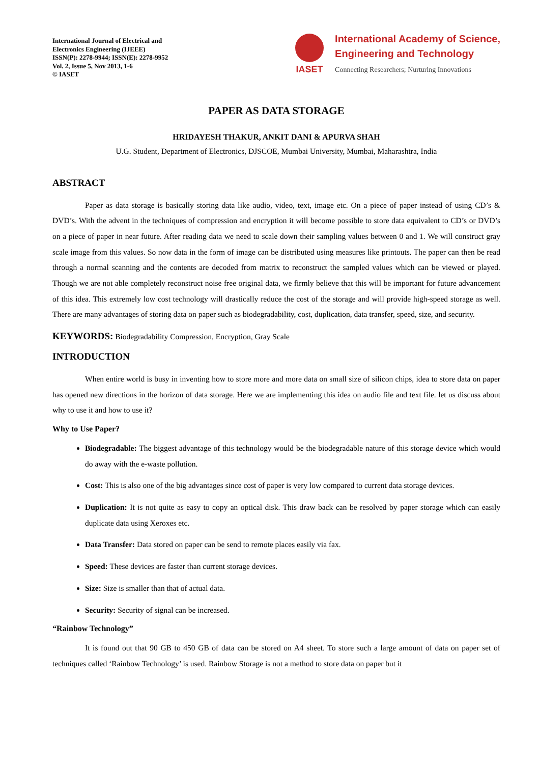International Journal of Electrical and
Electronics Engineering (IJEEE)
ISSN(P): 2278-9944; ISSN(E): 2278-9952
Vol. 2, Issue 5, Nov 2013, 1-6
© IASET
IASET
International Academy of Science,
Engineering and Technology
Connecting Researchers; Nurturing Innovations
PAPER AS DATA STORAGE
HRIDAYESH THAKUR, ANKIT DANI & APURVA SHAH
U.G. Student, Department of Electronics, DJSCOE, Mumbai University, Mumbai, Maharashtra, India
ABSTRACT
Paper as data storage is basically storing data like audio, video, text, image etc. On a piece of paper instead of using CD’s & DVD’s. With the advent in the techniques of compression and encryption it will become possible to store data equivalent to CD’s or DVD’s on a piece of paper in near future. After reading data we need to scale down their sampling values between 0 and 1. We will construct gray scale image from this values. So now data in the form of image can be distributed using measures like printouts. The paper can then be read through a normal scanning and the contents are decoded from matrix to reconstruct the sampled values which can be viewed or played. Though we are not able completely reconstruct noise free original data, we firmly believe that this will be important for future advancement of this idea. This extremely low cost technology will drastically reduce the cost of the storage and will provide high-speed storage as well. There are many advantages of storing data on paper such as biodegradability, cost, duplication, data transfer, speed, size, and security.
KEYWORDS: Biodegradability Compression, Encryption, Gray Scale
INTRODUCTION
When entire world is busy in inventing how to store more and more data on small size of silicon chips, idea to store data on paper has opened new directions in the horizon of data storage. Here we are implementing this idea on audio file and text file. let us discuss about why to use it and how to use it?
Why to Use Paper?
Biodegradable: The biggest advantage of this technology would be the biodegradable nature of this storage device which would do away with the e-waste pollution.
Cost: This is also one of the big advantages since cost of paper is very low compared to current data storage devices.
Duplication: It is not quite as easy to copy an optical disk. This draw back can be resolved by paper storage which can easily duplicate data using Xeroxes etc.
Data Transfer: Data stored on paper can be send to remote places easily via fax.
Speed: These devices are faster than current storage devices.
Size: Size is smaller than that of actual data.
Security: Security of signal can be increased.
“Rainbow Technology”
It is found out that 90 GB to 450 GB of data can be stored on A4 sheet. To store such a large amount of data on paper set of techniques called ‘Rainbow Technology’ is used. Rainbow Storage is not a method to store data on paper but it